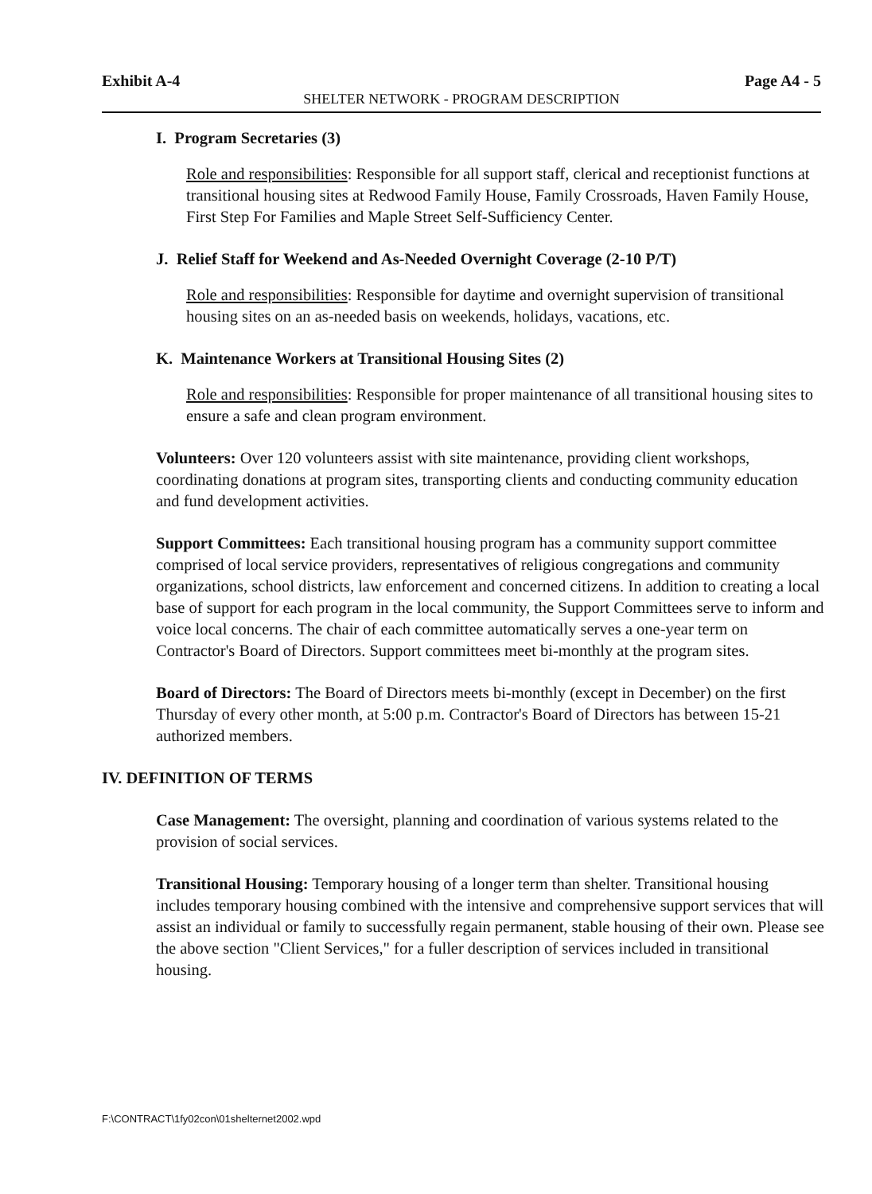Exhibit A-4 Page A4 - 5
SHELTER NETWORK - PROGRAM DESCRIPTION
I. Program Secretaries (3)
Role and responsibilities: Responsible for all support staff, clerical and receptionist functions at transitional housing sites at Redwood Family House, Family Crossroads, Haven Family House, First Step For Families and Maple Street Self-Sufficiency Center.
J. Relief Staff for Weekend and As-Needed Overnight Coverage (2-10 P/T)
Role and responsibilities: Responsible for daytime and overnight supervision of transitional housing sites on an as-needed basis on weekends, holidays, vacations, etc.
K. Maintenance Workers at Transitional Housing Sites (2)
Role and responsibilities: Responsible for proper maintenance of all transitional housing sites to ensure a safe and clean program environment.
Volunteers: Over 120 volunteers assist with site maintenance, providing client workshops, coordinating donations at program sites, transporting clients and conducting community education and fund development activities.
Support Committees: Each transitional housing program has a community support committee comprised of local service providers, representatives of religious congregations and community organizations, school districts, law enforcement and concerned citizens. In addition to creating a local base of support for each program in the local community, the Support Committees serve to inform and voice local concerns. The chair of each committee automatically serves a one-year term on Contractor's Board of Directors. Support committees meet bi-monthly at the program sites.
Board of Directors: The Board of Directors meets bi-monthly (except in December) on the first Thursday of every other month, at 5:00 p.m. Contractor's Board of Directors has between 15-21 authorized members.
IV. DEFINITION OF TERMS
Case Management: The oversight, planning and coordination of various systems related to the provision of social services.
Transitional Housing: Temporary housing of a longer term than shelter. Transitional housing includes temporary housing combined with the intensive and comprehensive support services that will assist an individual or family to successfully regain permanent, stable housing of their own. Please see the above section "Client Services," for a fuller description of services included in transitional housing.
F:\CONTRACT\1fy02con\01shelternet2002.wpd